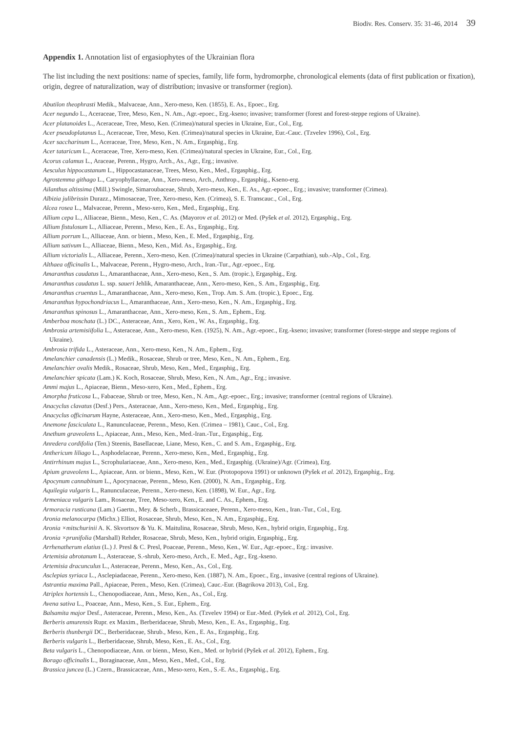Biodiv. Res. Conserv. 35: 31-46, 2014 39
Appendix 1. Annotation list of ergasiophytes of the Ukrainian flora
The list including the next positions: name of species, family, life form, hydromorphe, chronological elements (data of first publication or fixation), origin, degree of naturalization, way of distribution; invasive or transformer (region).
Abutilon theophrasti Medik., Malvaceae, Ann., Xero-meso, Ken. (1855), E. As., Epoec., Erg.
Acer negundo L., Aceraceae, Tree, Meso, Ken., N. Am., Agr.-epoec., Erg.-kseno; invasive; transformer (forest and forest-steppe regions of Ukraine).
Acer platanoides L., Aceraceae, Tree, Meso, Ken. (Crimea)/natural species in Ukraine, Eur., Col., Erg.
Acer pseudoplatanus L., Aceraceae, Tree, Meso, Ken. (Crimea)/natural species in Ukraine, Eur.-Cauc. (Tzvelev 1996), Col., Erg.
Acer saccharinum L., Aceraceae, Tree, Meso, Ken., N. Am., Ergasphig., Erg.
Acer tataricum L., Aceraceae, Tree, Xero-meso, Ken. (Crimea)/natural species in Ukraine, Eur., Col., Erg.
Acorus calamus L., Araceae, Perenn., Hygro, Arch., As., Agr., Erg.; invasive.
Aesculus hippocastanum L., Hippocastanaceae, Trees, Meso, Ken., Med., Ergasphig., Erg.
Agrostemma githago L., Caryophyllaceae, Ann., Xero-meso, Arch., Anthrop., Ergasphig., Kseno-erg.
Ailanthus altissima (Mill.) Swingle, Simaroubaceae, Shrub, Xero-meso, Ken., E. As., Agr.-epoec., Erg.; invasive; transformer (Crimea).
Albizia julibrissin Durazz., Mimosaceae, Tree, Xero-meso, Ken. (Crimea), S. E. Transcauc., Col., Erg.
Alcea rosea L., Malvaceae, Perenn., Meso-xero, Ken., Med., Ergasphig., Erg.
Allium cepa L., Alliaceae, Bienn., Meso, Ken., C. As. (Mayorov et al. 2012) or Med. (Pyšek et al. 2012), Ergasphig., Erg.
Allium fistulosum L., Alliaceae, Perenn., Meso, Ken., E. As., Ergasphig., Erg.
Allium porrum L., Alliaceae, Ann. or bienn., Meso, Ken., E. Med., Ergasphig., Erg.
Allium sativum L., Alliaceae, Bienn., Meso, Ken., Mid. As., Ergasphig., Erg.
Allium victorialis L., Alliaceae, Perenn., Xero-meso, Ken. (Crimea)/natural species in Ukraine (Carpathian), sub.-Alp., Col., Erg.
Althaea officinalis L., Malvaceae, Perenn., Hygro-meso, Arch., Iran.-Tur., Agr.-epoec., Erg.
Amaranthus caudatus L., Amaranthaceae, Ann., Xero-meso, Ken., S. Am. (tropic.), Ergasphig., Erg.
Amaranthus caudatus L. ssp. saueri Jehlik, Amaranthaceae, Ann., Xero-meso, Ken., S. Am., Ergasphig., Erg.
Amaranthus cruentus L., Amaranthaceae, Ann., Xero-meso, Ken., Trop. Am. S. Am. (tropic.), Epoec., Erg.
Amaranthus hypochondriacus L., Amaranthaceae, Ann., Xero-meso, Ken., N. Am., Ergasphig., Erg.
Amaranthus spinosus L., Amaranthaceae, Ann., Xero-meso, Ken., S. Am., Ephem., Erg.
Amberboa moschata (L.) DC., Asteraceae, Ann., Xero, Ken., W. As., Ergasphig., Erg.
Ambrosia artemisiifolia L., Asteraceae, Ann., Xero-meso, Ken. (1925), N. Am., Agr.-epoec., Erg.-kseno; invasive; transformer (forest-steppe and steppe regions of Ukraine).
Ambrosia trifida L., Asteraceae, Ann., Xero-meso, Ken., N. Am., Ephem., Erg.
Amelanchier canadensis (L.) Medik., Rosaceae, Shrub or tree, Meso, Ken., N. Am., Ephem., Erg.
Amelanchier ovalis Medik., Rosaceae, Shrub, Meso, Ken., Med., Ergasphig., Erg.
Amelanchier spicata (Lam.) K. Koch, Rosaceae, Shrub, Meso, Ken., N. Am., Agr., Erg.; invasive.
Ammi majus L., Apiaceae, Bienn., Meso-xero, Ken., Med., Ephem., Erg.
Amorpha fruticosa L., Fabaceae, Shrub or tree, Meso, Ken., N. Am., Agr.-epoec., Erg.; invasive; transformer (central regions of Ukraine).
Anacyclus clavatus (Desf.) Pers., Asteraceae, Ann., Xero-meso, Ken., Med., Ergasphig., Erg.
Anacyclus officinarum Hayne, Asteraceae, Ann., Xero-meso, Ken., Med., Ergasphig., Erg.
Anemone fasciculata L., Ranunculaceae, Perenn., Meso, Ken. (Crimea – 1981), Cauc., Col., Erg.
Anethum graveolens L., Apiaceae, Ann., Meso, Ken., Med.-Iran.-Tur., Ergasphig., Erg.
Anredera cordifolia (Ten.) Steenis, Basellaceae, Liane, Meso, Ken., C. and S. Am., Ergasphig., Erg.
Anthericum liliago L., Asphodelaceae, Perenn., Xero-meso, Ken., Med., Ergasphig., Erg.
Antirrhinum majus L., Scrophulariaceae, Ann., Xero-meso, Ken., Med., Ergasphig. (Ukraine)/Agr. (Crimea), Erg.
Apium graveolens L., Apiaceae, Ann. or bienn., Meso, Ken., W. Eur. (Protopopova 1991) or unknown (Pyšek et al. 2012), Ergasphig., Erg.
Apocynum cannabinum L., Apocynaceae, Perenn., Meso, Ken. (2000), N. Am., Ergasphig., Erg.
Aquilegia vulgaris L., Ranunculaceae, Perenn., Xero-meso, Ken. (1898), W. Eur., Agr., Erg.
Armeniaca vulgaris Lam., Rosaceae, Tree, Meso-xero, Ken., E. and C. As., Ephem., Erg.
Armoracia rusticana (Lam.) Gaertn., Mey. & Scherb., Brassicaceaee, Perenn., Xero-meso, Ken., Iran.-Tur., Col., Erg.
Aronia melanocarpa (Michx.) Elliot, Rosaceae, Shrub, Meso, Ken., N. Am., Ergasphig., Erg.
Aronia ×mitschurinii A. K. Skvortsov & Yu. K. Maitulina, Rosaceae, Shrub, Meso, Ken., hybrid origin, Ergasphig., Erg.
Aronia ×prunifolia (Marshall) Rehder, Rosaceae, Shrub, Meso, Ken., hybrid origin, Ergasphig., Erg.
Arrhenatherum elatius (L.) J. Presl & C. Presl, Poaceae, Perenn., Meso, Ken., W. Eur., Agr.-epoec., Erg.: invasive.
Artemisia abrotanum L., Asteraceae, S.-shrub, Xero-meso, Arch., E. Med., Agr., Erg.-kseno.
Artemisia dracunculus L., Asteraceae, Perenn., Meso, Ken., As., Col., Erg.
Asclepias syriaca L., Asclepiadaceae, Perenn., Xero-meso, Ken. (1887), N. Am., Epoec., Erg., invasive (central regions of Ukraine).
Astrantia maxima Pall., Apiaceae, Peren., Meso, Ken. (Crimea), Cauc.-Eur. (Bagrikova 2013), Col., Erg.
Atriplex hortensis L., Chenopodiaceae, Ann., Meso, Ken., As., Col., Erg.
Avena sativa L., Poaceae, Ann., Meso, Ken., S. Eur., Ephem., Erg.
Balsamita major Desf., Asteraceae, Perenn., Meso, Ken., As. (Tzvelev 1994) or Eur.-Med. (Pyšek et al. 2012), Col., Erg.
Berberis amurensis Rupr. ex Maxim., Berberidaceae, Shrub, Meso, Ken., E. As., Ergasphig., Erg.
Berberis thunbergii DC., Berberidaceae, Shrub., Meso, Ken., E. As., Ergasphig., Erg.
Berberis vulgaris L., Berberidaceae, Shrub, Meso, Ken., E. As., Col., Erg.
Beta vulgaris L., Chenopodiaceae, Ann. or bienn., Meso, Ken., Med. or hybrid (Pyšek et al. 2012), Ephem., Erg.
Borago officinalis L., Boraginaceae, Ann., Meso, Ken., Med., Col., Erg.
Brassica juncea (L.) Czern., Brassicaceae, Ann., Meso-xero, Ken., S.-E. As., Ergasphig., Erg.